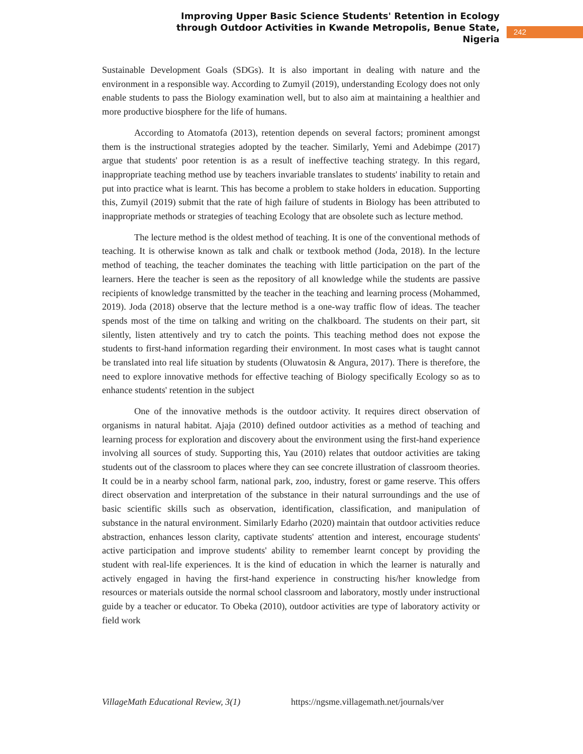Improving Upper Basic Science Students' Retention in Ecology through Outdoor Activities in Kwande Metropolis, Benue State, Nigeria
242
Sustainable Development Goals (SDGs). It is also important in dealing with nature and the environment in a responsible way. According to Zumyil (2019), understanding Ecology does not only enable students to pass the Biology examination well, but to also aim at maintaining a healthier and more productive biosphere for the life of humans.
According to Atomatofa (2013), retention depends on several factors; prominent amongst them is the instructional strategies adopted by the teacher. Similarly, Yemi and Adebimpe (2017) argue that students' poor retention is as a result of ineffective teaching strategy. In this regard, inappropriate teaching method use by teachers invariable translates to students' inability to retain and put into practice what is learnt. This has become a problem to stake holders in education. Supporting this, Zumyil (2019) submit that the rate of high failure of students in Biology has been attributed to inappropriate methods or strategies of teaching Ecology that are obsolete such as lecture method.
The lecture method is the oldest method of teaching. It is one of the conventional methods of teaching. It is otherwise known as talk and chalk or textbook method (Joda, 2018). In the lecture method of teaching, the teacher dominates the teaching with little participation on the part of the learners. Here the teacher is seen as the repository of all knowledge while the students are passive recipients of knowledge transmitted by the teacher in the teaching and learning process (Mohammed, 2019). Joda (2018) observe that the lecture method is a one-way traffic flow of ideas. The teacher spends most of the time on talking and writing on the chalkboard. The students on their part, sit silently, listen attentively and try to catch the points. This teaching method does not expose the students to first-hand information regarding their environment. In most cases what is taught cannot be translated into real life situation by students (Oluwatosin & Angura, 2017). There is therefore, the need to explore innovative methods for effective teaching of Biology specifically Ecology so as to enhance students' retention in the subject
One of the innovative methods is the outdoor activity. It requires direct observation of organisms in natural habitat. Ajaja (2010) defined outdoor activities as a method of teaching and learning process for exploration and discovery about the environment using the first-hand experience involving all sources of study. Supporting this, Yau (2010) relates that outdoor activities are taking students out of the classroom to places where they can see concrete illustration of classroom theories. It could be in a nearby school farm, national park, zoo, industry, forest or game reserve. This offers direct observation and interpretation of the substance in their natural surroundings and the use of basic scientific skills such as observation, identification, classification, and manipulation of substance in the natural environment. Similarly Edarho (2020) maintain that outdoor activities reduce abstraction, enhances lesson clarity, captivate students' attention and interest, encourage students' active participation and improve students' ability to remember learnt concept by providing the student with real-life experiences. It is the kind of education in which the learner is naturally and actively engaged in having the first-hand experience in constructing his/her knowledge from resources or materials outside the normal school classroom and laboratory, mostly under instructional guide by a teacher or educator. To Obeka (2010), outdoor activities are type of laboratory activity or field work
VillageMath Educational Review, 3(1) https://ngsme.villagemath.net/journals/ver